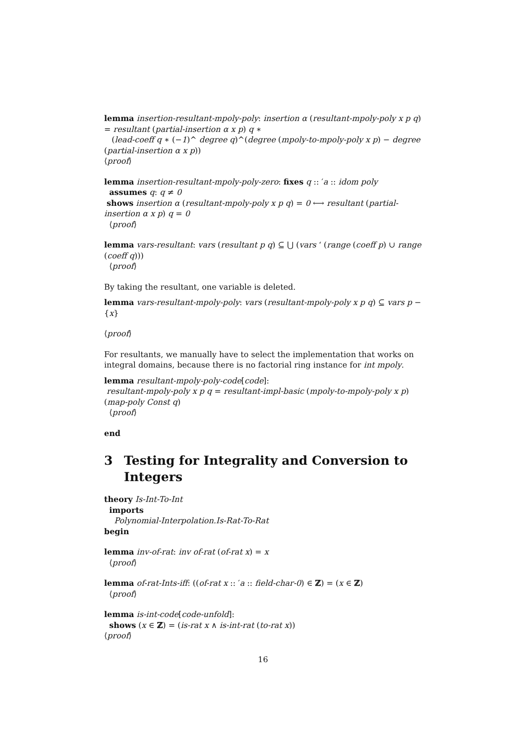lemma insertion-resultant-mpoly-poly: insertion α (resultant-mpoly-poly x p q) = resultant (partial-insertion α x p) q ∗
(lead-coeff q ∗ (−1)^ degree q)^(degree (mpoly-to-mpoly-poly x p) − degree (partial-insertion α x p))
⟨proof⟩
lemma insertion-resultant-mpoly-poly-zero: fixes q :: ′a :: idom poly
assumes q: q ≠ 0
shows insertion α (resultant-mpoly-poly x p q) = 0 ⟷ resultant (partial-insertion α x p) q = 0
⟨proof⟩
lemma vars-resultant: vars (resultant p q) ⊆ ⋃ (vars ‘ (range (coeff p) ∪ range (coeff q)))
⟨proof⟩
By taking the resultant, one variable is deleted.
lemma vars-resultant-mpoly-poly: vars (resultant-mpoly-poly x p q) ⊆ vars p − {x}
⟨proof⟩
For resultants, we manually have to select the implementation that works on integral domains, because there is no factorial ring instance for int mpoly.
lemma resultant-mpoly-poly-code[code]:
resultant-mpoly-poly x p q = resultant-impl-basic (mpoly-to-mpoly-poly x p) (map-poly Const q)
⟨proof⟩
end
3 Testing for Integrality and Conversion to Integers
theory Is-Int-To-Int
imports
Polynomial-Interpolation.Is-Rat-To-Rat
begin
lemma inv-of-rat: inv of-rat (of-rat x) = x
⟨proof⟩
lemma of-rat-Ints-iff: ((of-rat x :: ′a :: field-char-0) ∈ ℤ) = (x ∈ ℤ)
⟨proof⟩
lemma is-int-code[code-unfold]:
shows (x ∈ ℤ) = (is-rat x ∧ is-int-rat (to-rat x))
⟨proof⟩
16